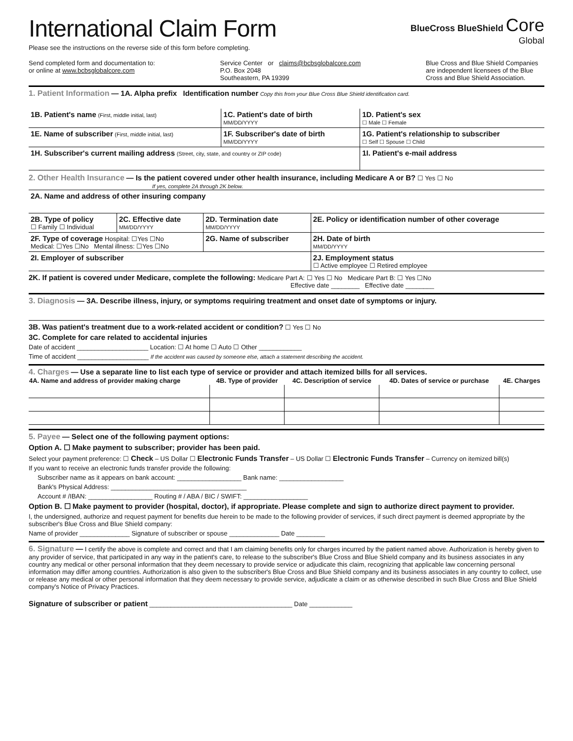International Claim Form
Please see the instructions on the reverse side of this form before completing.
BlueCross BlueShield Core
Global
Send completed form and documentation to:
or online at www.bcbsglobalcore.com
Service Center or claims@bcbsglobalcore.com
P.O. Box 2048
Southeastern, PA 19399
Blue Cross and Blue Shield Companies are independent licensees of the Blue Cross and Blue Shield Association.
1. Patient Information — 1A. Alpha prefix Identification number Copy this from your Blue Cross Blue Shield identification card.
| 1B. Patient's name (First, middle initial, last) | 1C. Patient's date of birth MM/DD/YYYY | 1D. Patient's sex ☐ Male ☐ Female |
| 1E. Name of subscriber (First, middle initial, last) | 1F. Subscriber's date of birth MM/DD/YYYY | 1G. Patient's relationship to subscriber ☐ Self ☐ Spouse ☐ Child |
| 1H. Subscriber's current mailing address (Street, city, state, and country or ZIP code) | | 1I. Patient's e-mail address |
2. Other Health Insurance — Is the patient covered under other health insurance, including Medicare A or B? ☐ Yes ☐ No
If yes, complete 2A through 2K below.
| 2A. Name and address of other insuring company | | | |
| 2B. Type of policy ☐ Family ☐ Individual | 2C. Effective date MM/DD/YYYY | 2D. Termination date MM/DD/YYYY | 2E. Policy or identification number of other coverage |
| 2F. Type of coverage Hospital: ☐Yes ☐No Medical: ☐Yes ☐No Mental illness: ☐Yes ☐No | | 2G. Name of subscriber | 2H. Date of birth MM/DD/YYYY |
| 2I. Employer of subscriber | | | 2J. Employment status ☐ Active employee ☐ Retired employee |
2K. If patient is covered under Medicare, complete the following: Medicare Part A: ☐ Yes ☐ No Medicare Part B: ☐ Yes ☐No
Effective date ________ Effective date ________
3. Diagnosis — 3A. Describe illness, injury, or symptoms requiring treatment and onset date of symptoms or injury.
3B. Was patient's treatment due to a work-related accident or condition? ☐ Yes ☐ No
3C. Complete for care related to accidental injuries
Date of accident ____________________ Location: ☐ At home ☐ Auto ☐ Other ____________
Time of accident ____________________ If the accident was caused by someone else, attach a statement describing the accident.
4. Charges — Use a separate line to list each type of service or provider and attach itemized bills for all services.
| 4A. Name and address of provider making charge | 4B. Type of provider | 4C. Description of service | 4D. Dates of service or purchase | 4E. Charges |
| --- | --- | --- | --- | --- |
5. Payee — Select one of the following payment options:
Option A. ☐ Make payment to subscriber; provider has been paid.
Select your payment preference: ☐ Check – US Dollar ☐ Electronic Funds Transfer – US Dollar ☐ Electronic Funds Transfer – Currency on itemized bill(s)
If you want to receive an electronic funds transfer provide the following:
Subscriber name as it appears on bank account: __________________ Bank name: __________________
Bank's Physical Address: ______________________________________
Account # /IBAN: __________________ Routing # / ABA / BIC / SWIFT: __________________
Option B. ☐ Make payment to provider (hospital, doctor), if appropriate. Please complete and sign to authorize direct payment to provider.
I, the undersigned, authorize and request payment for benefits due herein to be made to the following provider of services, if such direct payment is deemed appropriate by the subscriber's Blue Cross and Blue Shield company:
Name of provider ______________ Signature of subscriber or spouse ______________ Date ________
6. Signature — I certify the above is complete and correct and that I am claiming benefits only for charges incurred by the patient named above. Authorization is hereby given to any provider of service, that participated in any way in the patient's care, to release to the subscriber's Blue Cross and Blue Shield company and its business associates in any country any medical or other personal information that they deem necessary to provide service or adjudicate this claim, recognizing that applicable law concerning personal information may differ among countries. Authorization is also given to the subscriber's Blue Cross and Blue Shield company and its business associates in any country to collect, use or release any medical or other personal information that they deem necessary to provide service, adjudicate a claim or as otherwise described in such Blue Cross and Blue Shield company's Notice of Privacy Practices.
Signature of subscriber or patient ________________________________________ Date ____________